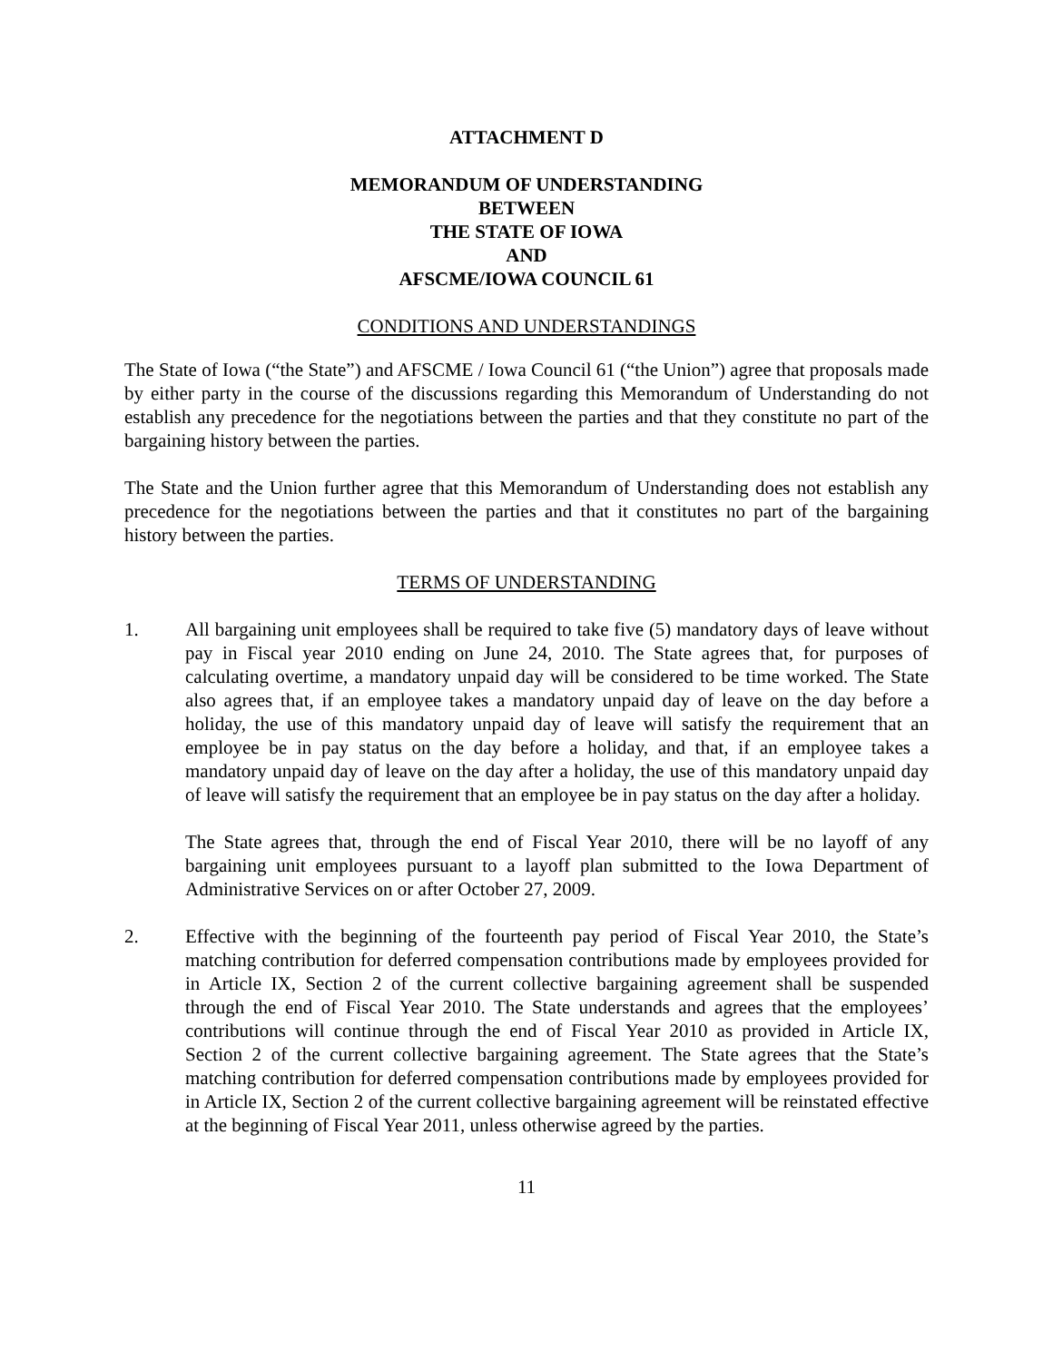ATTACHMENT D
MEMORANDUM OF UNDERSTANDING
BETWEEN
THE STATE OF IOWA
AND
AFSCME/IOWA COUNCIL 61
CONDITIONS AND UNDERSTANDINGS
The State of Iowa (“the State”) and AFSCME / Iowa Council 61 (“the Union”) agree that proposals made by either party in the course of the discussions regarding this Memorandum of Understanding do not establish any precedence for the negotiations between the parties and that they constitute no part of the bargaining history between the parties.
The State and the Union further agree that this Memorandum of Understanding does not establish any precedence for the negotiations between the parties and that it constitutes no part of the bargaining history between the parties.
TERMS OF UNDERSTANDING
1. All bargaining unit employees shall be required to take five (5) mandatory days of leave without pay in Fiscal year 2010 ending on June 24, 2010. The State agrees that, for purposes of calculating overtime, a mandatory unpaid day will be considered to be time worked. The State also agrees that, if an employee takes a mandatory unpaid day of leave on the day before a holiday, the use of this mandatory unpaid day of leave will satisfy the requirement that an employee be in pay status on the day before a holiday, and that, if an employee takes a mandatory unpaid day of leave on the day after a holiday, the use of this mandatory unpaid day of leave will satisfy the requirement that an employee be in pay status on the day after a holiday.
The State agrees that, through the end of Fiscal Year 2010, there will be no layoff of any bargaining unit employees pursuant to a layoff plan submitted to the Iowa Department of Administrative Services on or after October 27, 2009.
2. Effective with the beginning of the fourteenth pay period of Fiscal Year 2010, the State’s matching contribution for deferred compensation contributions made by employees provided for in Article IX, Section 2 of the current collective bargaining agreement shall be suspended through the end of Fiscal Year 2010. The State understands and agrees that the employees’ contributions will continue through the end of Fiscal Year 2010 as provided in Article IX, Section 2 of the current collective bargaining agreement. The State agrees that the State’s matching contribution for deferred compensation contributions made by employees provided for in Article IX, Section 2 of the current collective bargaining agreement will be reinstated effective at the beginning of Fiscal Year 2011, unless otherwise agreed by the parties.
11